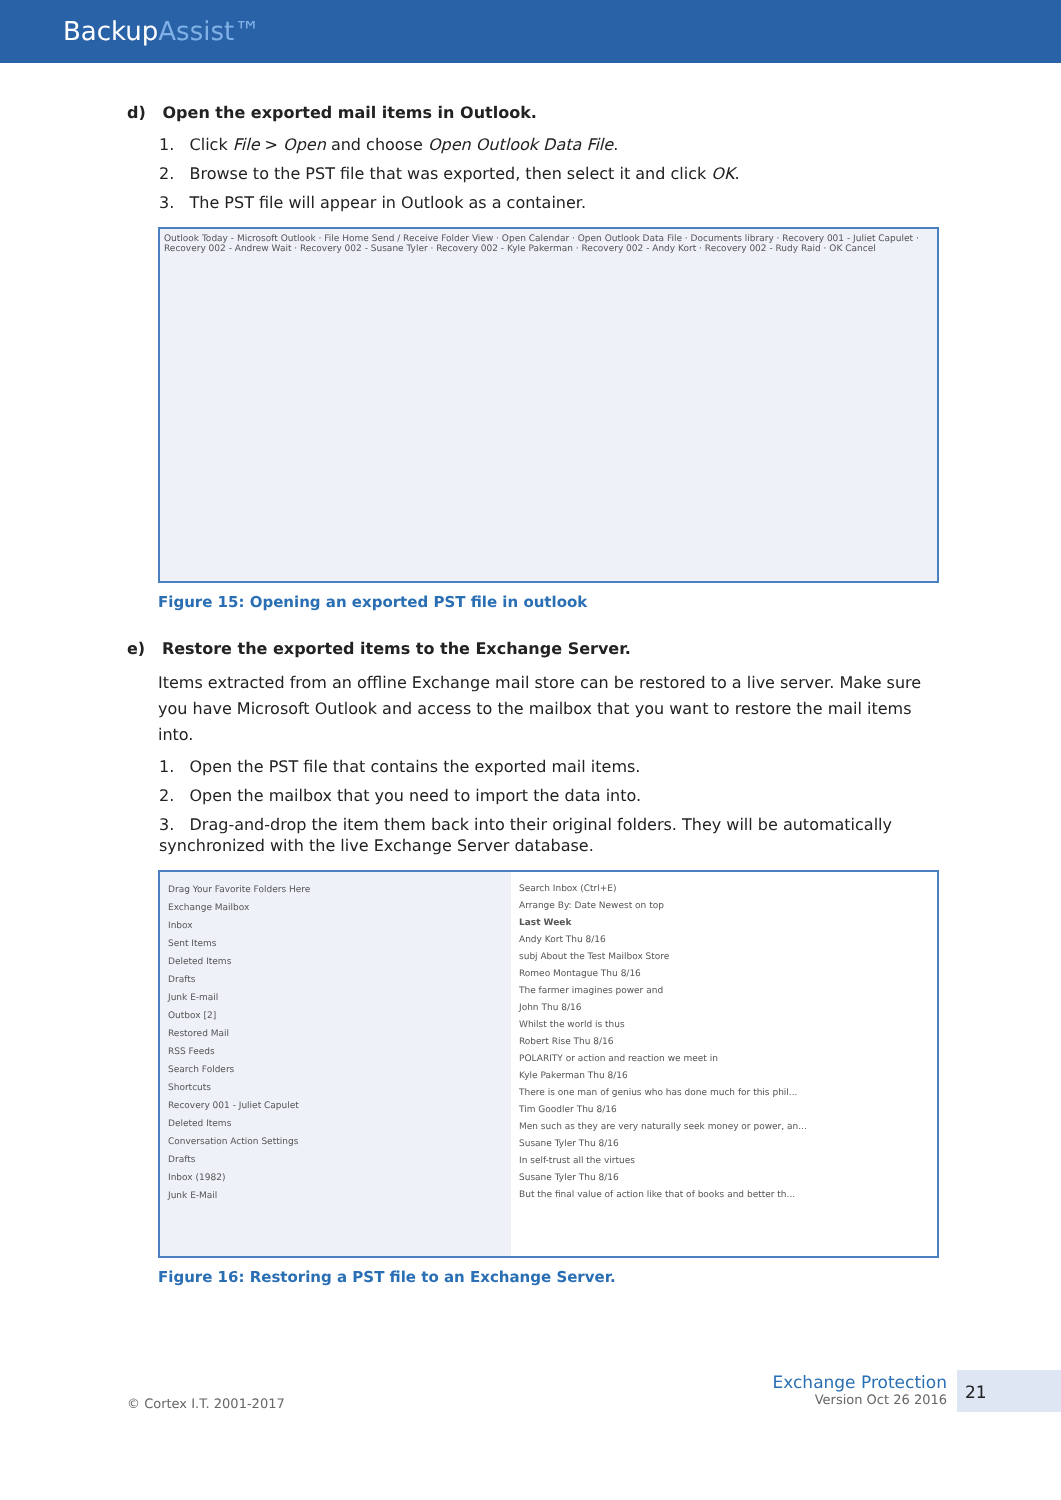BackupAssist™
d) Open the exported mail items in Outlook.
1. Click File > Open and choose Open Outlook Data File.
2. Browse to the PST file that was exported, then select it and click OK.
3. The PST file will appear in Outlook as a container.
Outlook Today - Microsoft Outlook · File Home Send / Receive Folder View · Open Calendar · Open Outlook Data File · Documents library · Recovery 001 - Juliet Capulet · Recovery 002 - Andrew Wait · Recovery 002 - Susane Tyler · Recovery 002 - Kyle Pakerman · Recovery 002 - Andy Kort · Recovery 002 - Rudy Raid · OK Cancel
Figure 15: Opening an exported PST file in outlook
e) Restore the exported items to the Exchange Server.
Items extracted from an offline Exchange mail store can be restored to a live server. Make sure you have Microsoft Outlook and access to the mailbox that you want to restore the mail items into.
1. Open the PST file that contains the exported mail items.
2. Open the mailbox that you need to import the data into.
3. Drag-and-drop the item them back into their original folders. They will be automatically synchronized with the live Exchange Server database.
Drag Your Favorite Folders Here
Exchange Mailbox
Inbox
Sent Items
Deleted Items
Drafts
Junk E-mail
Outbox [2]
Restored Mail
RSS Feeds
Search Folders
Shortcuts
Recovery 001 - Juliet Capulet
Deleted Items
Conversation Action Settings
Drafts
Inbox (1982)
Junk E-Mail
Search Inbox (Ctrl+E)
Arrange By: Date Newest on top
Last Week
Andy Kort Thu 8/16
subj About the Test Mailbox Store
Romeo Montague Thu 8/16
The farmer imagines power and
John Thu 8/16
Whilst the world is thus
Robert Rise Thu 8/16
POLARITY or action and reaction we meet in
Kyle Pakerman Thu 8/16
There is one man of genius who has done much for this phil...
Tim Goodler Thu 8/16
Men such as they are very naturally seek money or power, an...
Susane Tyler Thu 8/16
In self-trust all the virtues
Susane Tyler Thu 8/16
But the final value of action like that of books and better th...
Figure 16: Restoring a PST file to an Exchange Server.
© Cortex I.T. 2001-2017
Exchange Protection
Version Oct 26 2016
21